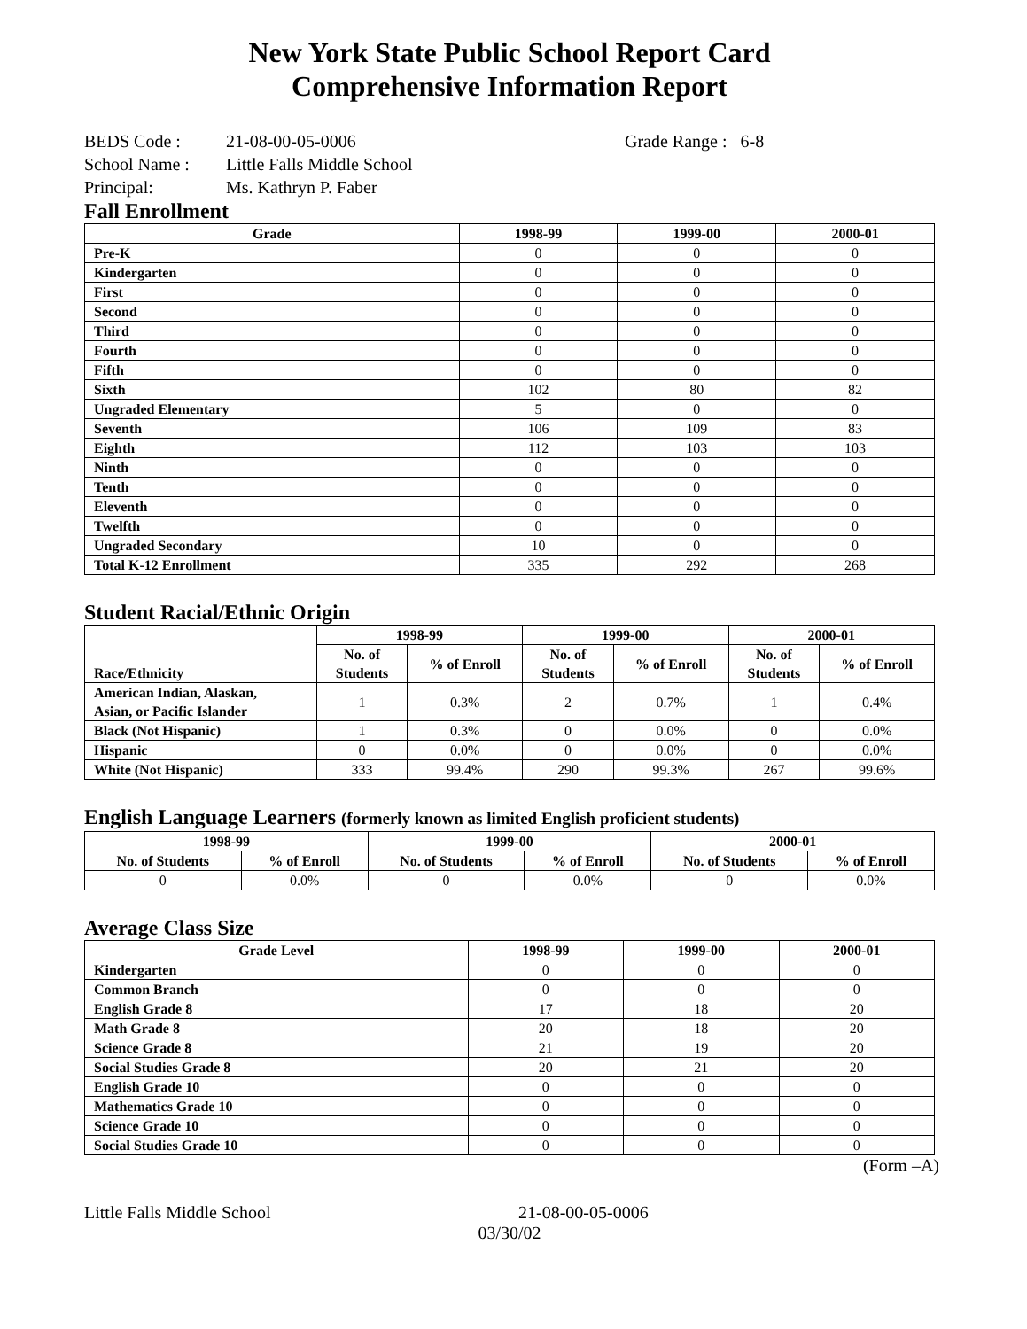New York State Public School Report Card
Comprehensive Information Report
BEDS Code : 21-08-00-05-0006 Grade Range : 6-8
School Name : Little Falls Middle School
Principal: Ms. Kathryn P. Faber
Fall Enrollment
| Grade | 1998-99 | 1999-00 | 2000-01 |
| --- | --- | --- | --- |
| Pre-K | 0 | 0 | 0 |
| Kindergarten | 0 | 0 | 0 |
| First | 0 | 0 | 0 |
| Second | 0 | 0 | 0 |
| Third | 0 | 0 | 0 |
| Fourth | 0 | 0 | 0 |
| Fifth | 0 | 0 | 0 |
| Sixth | 102 | 80 | 82 |
| Ungraded Elementary | 5 | 0 | 0 |
| Seventh | 106 | 109 | 83 |
| Eighth | 112 | 103 | 103 |
| Ninth | 0 | 0 | 0 |
| Tenth | 0 | 0 | 0 |
| Eleventh | 0 | 0 | 0 |
| Twelfth | 0 | 0 | 0 |
| Ungraded Secondary | 10 | 0 | 0 |
| Total K-12 Enrollment | 335 | 292 | 268 |
Student Racial/Ethnic Origin
| Race/Ethnicity | 1998-99 | | 1999-00 | | 2000-01 | |
| --- | --- | --- | --- | --- | --- | --- |
| | No. of Students | % of Enroll | No. of Students | % of Enroll | No. of Students | % of Enroll |
| American Indian, Alaskan, Asian, or Pacific Islander | 1 | 0.3% | 2 | 0.7% | 1 | 0.4% |
| Black (Not Hispanic) | 1 | 0.3% | 0 | 0.0% | 0 | 0.0% |
| Hispanic | 0 | 0.0% | 0 | 0.0% | 0 | 0.0% |
| White (Not Hispanic) | 333 | 99.4% | 290 | 99.3% | 267 | 99.6% |
English Language Learners (formerly known as limited English proficient students)
| 1998-99 | | 1999-00 | | 2000-01 | |
| --- | --- | --- | --- | --- | --- |
| No. of Students | % of Enroll | No. of Students | % of Enroll | No. of Students | % of Enroll |
| 0 | 0.0% | 0 | 0.0% | 0 | 0.0% |
Average Class Size
| Grade Level | 1998-99 | 1999-00 | 2000-01 |
| --- | --- | --- | --- |
| Kindergarten | 0 | 0 | 0 |
| Common Branch | 0 | 0 | 0 |
| English Grade 8 | 17 | 18 | 20 |
| Math Grade 8 | 20 | 18 | 20 |
| Science Grade 8 | 21 | 19 | 20 |
| Social Studies Grade 8 | 20 | 21 | 20 |
| English Grade 10 | 0 | 0 | 0 |
| Mathematics Grade 10 | 0 | 0 | 0 |
| Science Grade 10 | 0 | 0 | 0 |
| Social Studies Grade 10 | 0 | 0 | 0 |
(Form –A)
Little Falls Middle School 21-08-00-05-0006
03/30/02